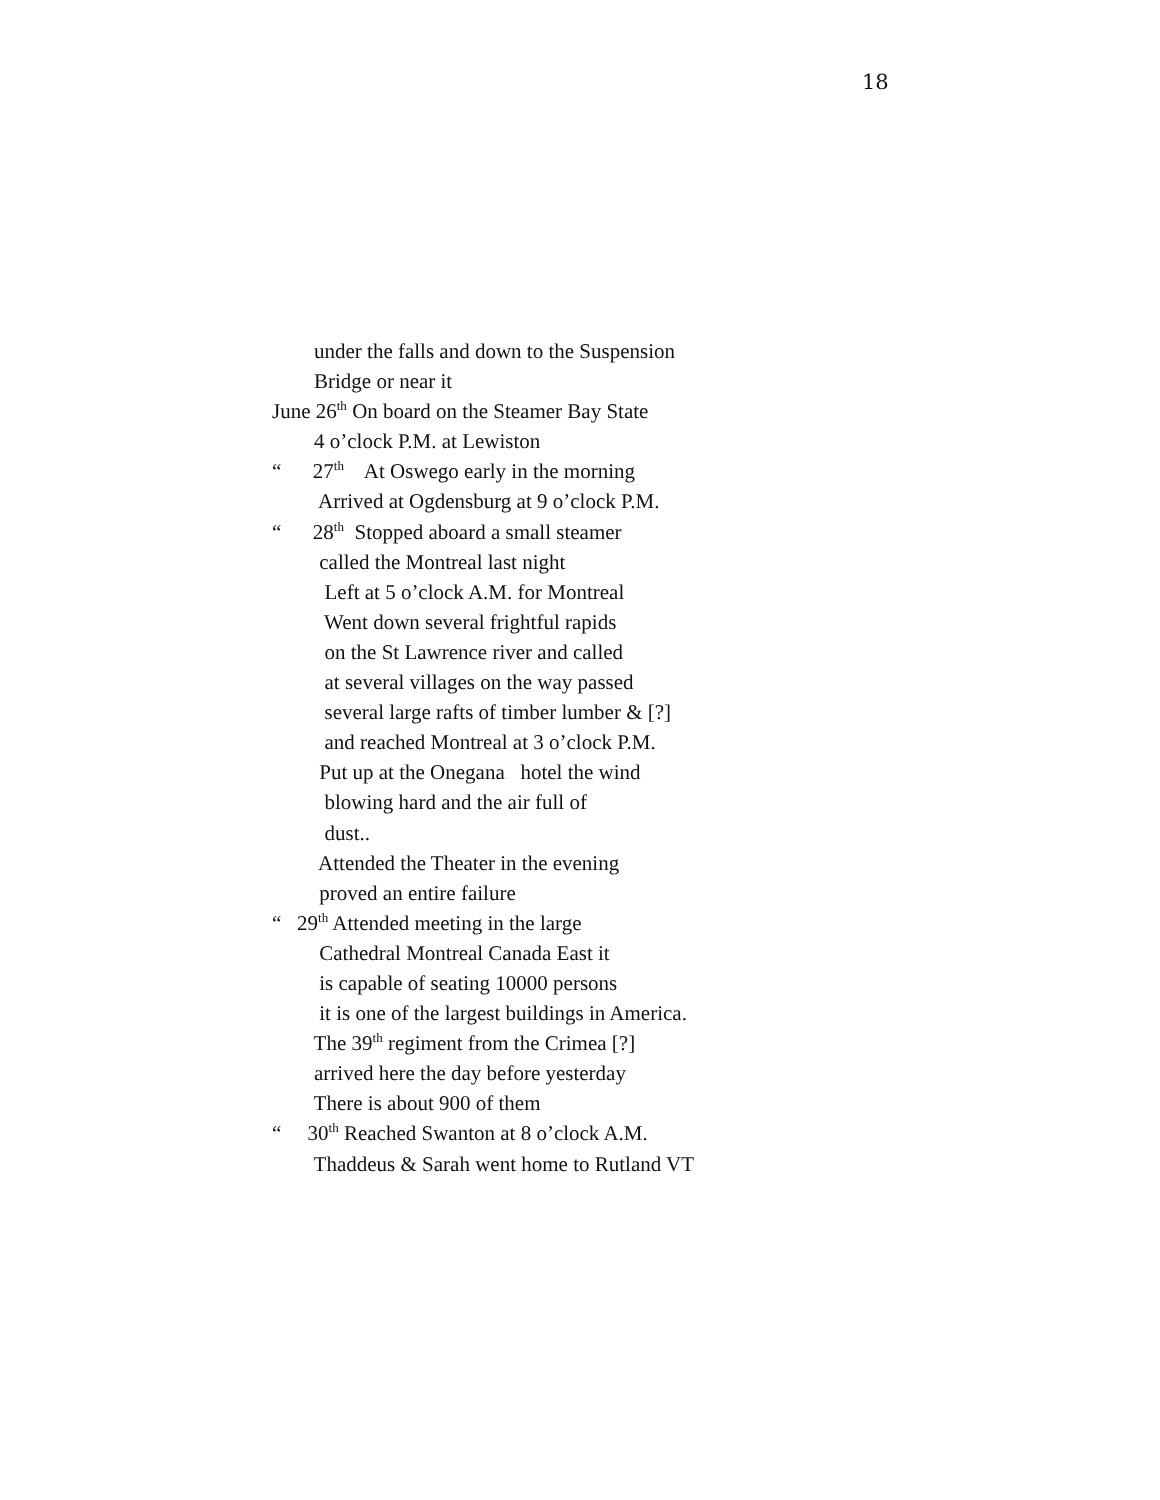18
under the falls and down to the Suspension
Bridge or near it
June 26<sup>th</sup> On board on the Steamer Bay State
4 o’clock P.M. at Lewiston
“ 27<sup>th</sup> At Oswego early in the morning
Arrived at Ogdensburg at 9 o’clock P.M.
“ 28<sup>th</sup> Stopped aboard a small steamer
called the Montreal last night
Left at 5 o’clock A.M. for Montreal
Went down several frightful rapids
on the St Lawrence river and called
at several villages on the way passed
several large rafts of timber lumber & [?]
and reached Montreal at 3 o’clock P.M.
Put up at the Onegana hotel the wind
blowing hard and the air full of
dust..
Attended the Theater in the evening
proved an entire failure
“ 29<sup>th</sup> Attended meeting in the large
Cathedral Montreal Canada East it
is capable of seating 10000 persons
it is one of the largest buildings in America.
The 39<sup>th</sup> regiment from the Crimea [?]
arrived here the day before yesterday
There is about 900 of them
“ 30<sup>th</sup> Reached Swanton at 8 o’clock A.M.
Thaddeus & Sarah went home to Rutland VT